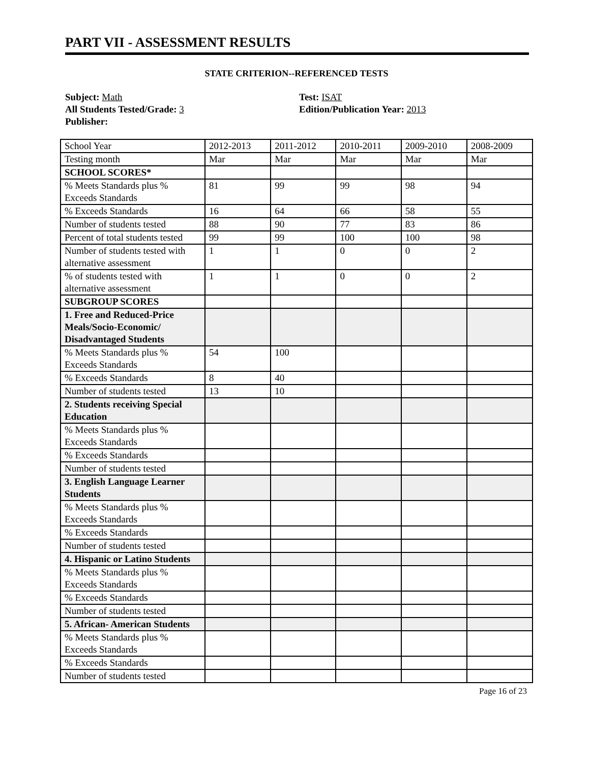PART VII - ASSESSMENT RESULTS
STATE CRITERION--REFERENCED TESTS
Subject: Math
All Students Tested/Grade: 3
Publisher:
Test: ISAT
Edition/Publication Year: 2013
| School Year | 2012-2013 | 2011-2012 | 2010-2011 | 2009-2010 | 2008-2009 |
| Testing month | Mar | Mar | Mar | Mar | Mar |
| SCHOOL SCORES* | | | | | |
| % Meets Standards plus % Exceeds Standards | 81 | 99 | 99 | 98 | 94 |
| % Exceeds Standards | 16 | 64 | 66 | 58 | 55 |
| Number of students tested | 88 | 90 | 77 | 83 | 86 |
| Percent of total students tested | 99 | 99 | 100 | 100 | 98 |
| Number of students tested with alternative assessment | 1 | 1 | 0 | 0 | 2 |
| % of students tested with alternative assessment | 1 | 1 | 0 | 0 | 2 |
| SUBGROUP SCORES | | | | | |
| 1. Free and Reduced-Price Meals/Socio-Economic/ Disadvantaged Students | | | | | |
| % Meets Standards plus % Exceeds Standards | 54 | 100 | | | |
| % Exceeds Standards | 8 | 40 | | | |
| Number of students tested | 13 | 10 | | | |
| 2. Students receiving Special Education | | | | | |
| % Meets Standards plus % Exceeds Standards | | | | | |
| % Exceeds Standards | | | | | |
| Number of students tested | | | | | |
| 3. English Language Learner Students | | | | | |
| % Meets Standards plus % Exceeds Standards | | | | | |
| % Exceeds Standards | | | | | |
| Number of students tested | | | | | |
| 4. Hispanic or Latino Students | | | | | |
| % Meets Standards plus % Exceeds Standards | | | | | |
| % Exceeds Standards | | | | | |
| Number of students tested | | | | | |
| 5. African- American Students | | | | | |
| % Meets Standards plus % Exceeds Standards | | | | | |
| % Exceeds Standards | | | | | |
| Number of students tested | | | | | |
Page 16 of 23